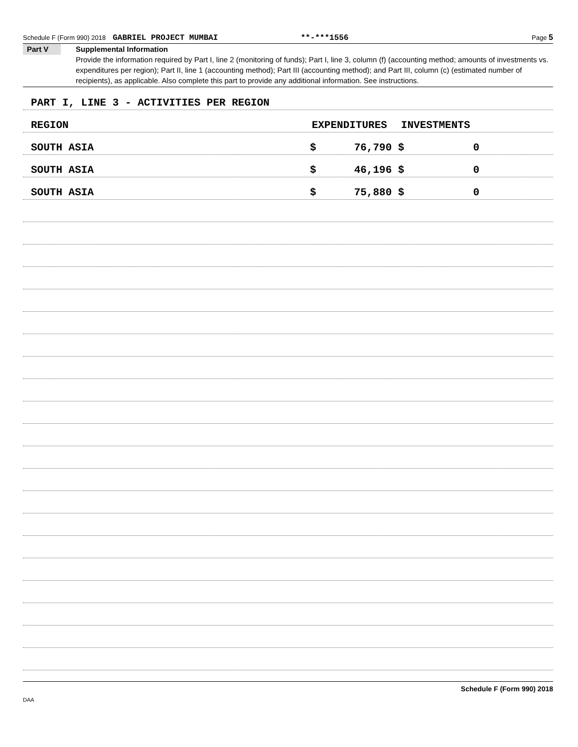Schedule F (Form 990) 2018 GABRIEL PROJECT MUMBAI **-***1556 Page 5
Part V
Supplemental Information
Provide the information required by Part I, line 2 (monitoring of funds); Part I, line 3, column (f) (accounting method; amounts of investments vs. expenditures per region); Part II, line 1 (accounting method); Part III (accounting method); and Part III, column (c) (estimated number of recipients), as applicable. Also complete this part to provide any additional information. See instructions.
PART I, LINE 3 - ACTIVITIES PER REGION
REGION EXPENDITURES INVESTMENTS
SOUTH ASIA $ 76,790 $ 0
SOUTH ASIA $ 46,196 $ 0
SOUTH ASIA $ 75,880 $ 0
Schedule F (Form 990) 2018
DAA